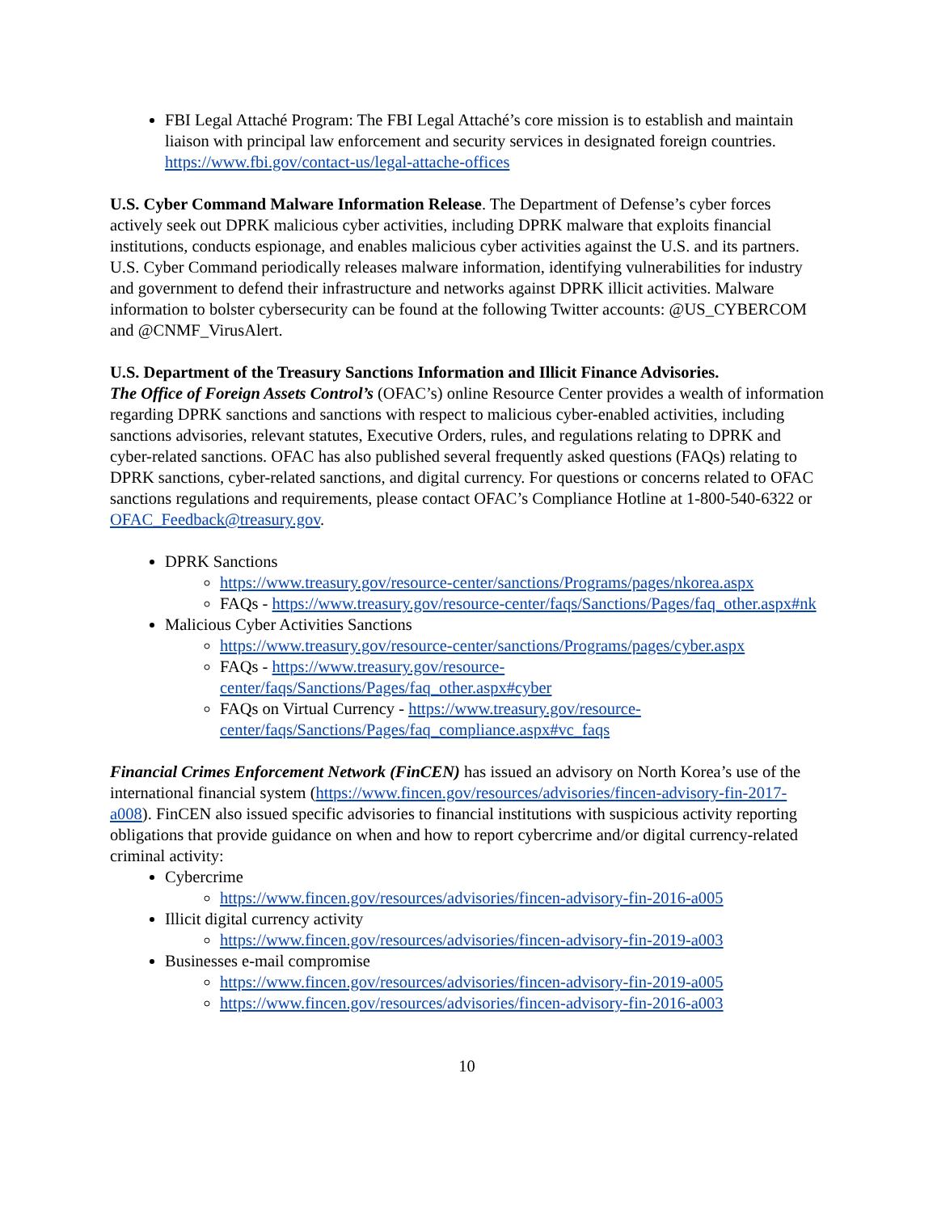FBI Legal Attaché Program: The FBI Legal Attaché’s core mission is to establish and maintain liaison with principal law enforcement and security services in designated foreign countries. https://www.fbi.gov/contact-us/legal-attache-offices
U.S. Cyber Command Malware Information Release. The Department of Defense’s cyber forces actively seek out DPRK malicious cyber activities, including DPRK malware that exploits financial institutions, conducts espionage, and enables malicious cyber activities against the U.S. and its partners. U.S. Cyber Command periodically releases malware information, identifying vulnerabilities for industry and government to defend their infrastructure and networks against DPRK illicit activities. Malware information to bolster cybersecurity can be found at the following Twitter accounts: @US_CYBERCOM and @CNMF_VirusAlert.
U.S. Department of the Treasury Sanctions Information and Illicit Finance Advisories.
The Office of Foreign Assets Control’s (OFAC’s) online Resource Center provides a wealth of information regarding DPRK sanctions and sanctions with respect to malicious cyber-enabled activities, including sanctions advisories, relevant statutes, Executive Orders, rules, and regulations relating to DPRK and cyber-related sanctions. OFAC has also published several frequently asked questions (FAQs) relating to DPRK sanctions, cyber-related sanctions, and digital currency. For questions or concerns related to OFAC sanctions regulations and requirements, please contact OFAC’s Compliance Hotline at 1-800-540-6322 or OFAC_Feedback@treasury.gov.
DPRK Sanctions
https://www.treasury.gov/resource-center/sanctions/Programs/pages/nkorea.aspx
FAQs - https://www.treasury.gov/resource-center/faqs/Sanctions/Pages/faq_other.aspx#nk
Malicious Cyber Activities Sanctions
https://www.treasury.gov/resource-center/sanctions/Programs/pages/cyber.aspx
FAQs - https://www.treasury.gov/resource-center/faqs/Sanctions/Pages/faq_other.aspx#cyber
FAQs on Virtual Currency - https://www.treasury.gov/resource-center/faqs/Sanctions/Pages/faq_compliance.aspx#vc_faqs
Financial Crimes Enforcement Network (FinCEN) has issued an advisory on North Korea’s use of the international financial system (https://www.fincen.gov/resources/advisories/fincen-advisory-fin-2017-a008). FinCEN also issued specific advisories to financial institutions with suspicious activity reporting obligations that provide guidance on when and how to report cybercrime and/or digital currency-related criminal activity:
Cybercrime
https://www.fincen.gov/resources/advisories/fincen-advisory-fin-2016-a005
Illicit digital currency activity
https://www.fincen.gov/resources/advisories/fincen-advisory-fin-2019-a003
Businesses e-mail compromise
https://www.fincen.gov/resources/advisories/fincen-advisory-fin-2019-a005
https://www.fincen.gov/resources/advisories/fincen-advisory-fin-2016-a003
10